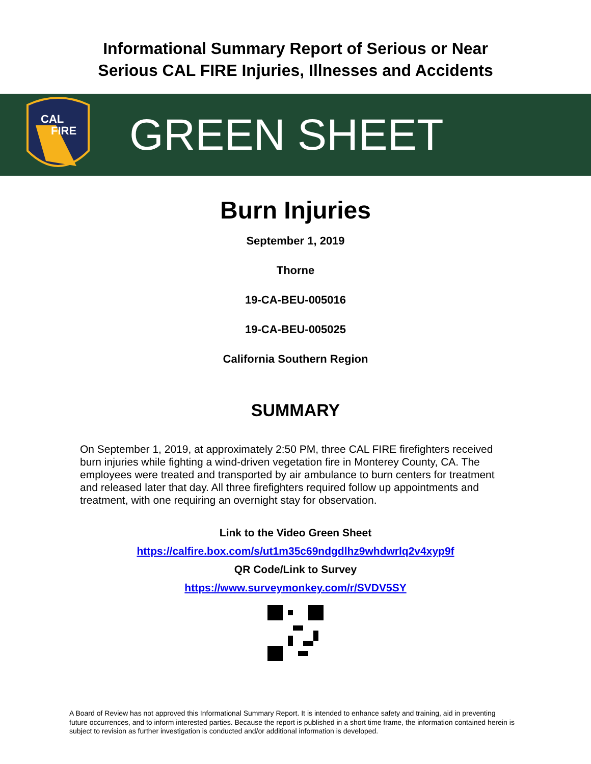Informational Summary Report of Serious or Near
Serious CAL FIRE Injuries, Illnesses and Accidents
CAL
FIRE
GREEN SHEET
Burn Injuries
September 1, 2019
Thorne
19-CA-BEU-005016
19-CA-BEU-005025
California Southern Region
SUMMARY
On September 1, 2019, at approximately 2:50 PM, three CAL FIRE firefighters received burn injuries while fighting a wind-driven vegetation fire in Monterey County, CA. The employees were treated and transported by air ambulance to burn centers for treatment and released later that day. All three firefighters required follow up appointments and treatment, with one requiring an overnight stay for observation.
Link to the Video Green Sheet
https://calfire.box.com/s/ut1m35c69ndgdlhz9whdwrlq2v4xyp9f
QR Code/Link to Survey
https://www.surveymonkey.com/r/SVDV5SY
A Board of Review has not approved this Informational Summary Report. It is intended to enhance safety and training, aid in preventing future occurrences, and to inform interested parties. Because the report is published in a short time frame, the information contained herein is subject to revision as further investigation is conducted and/or additional information is developed.